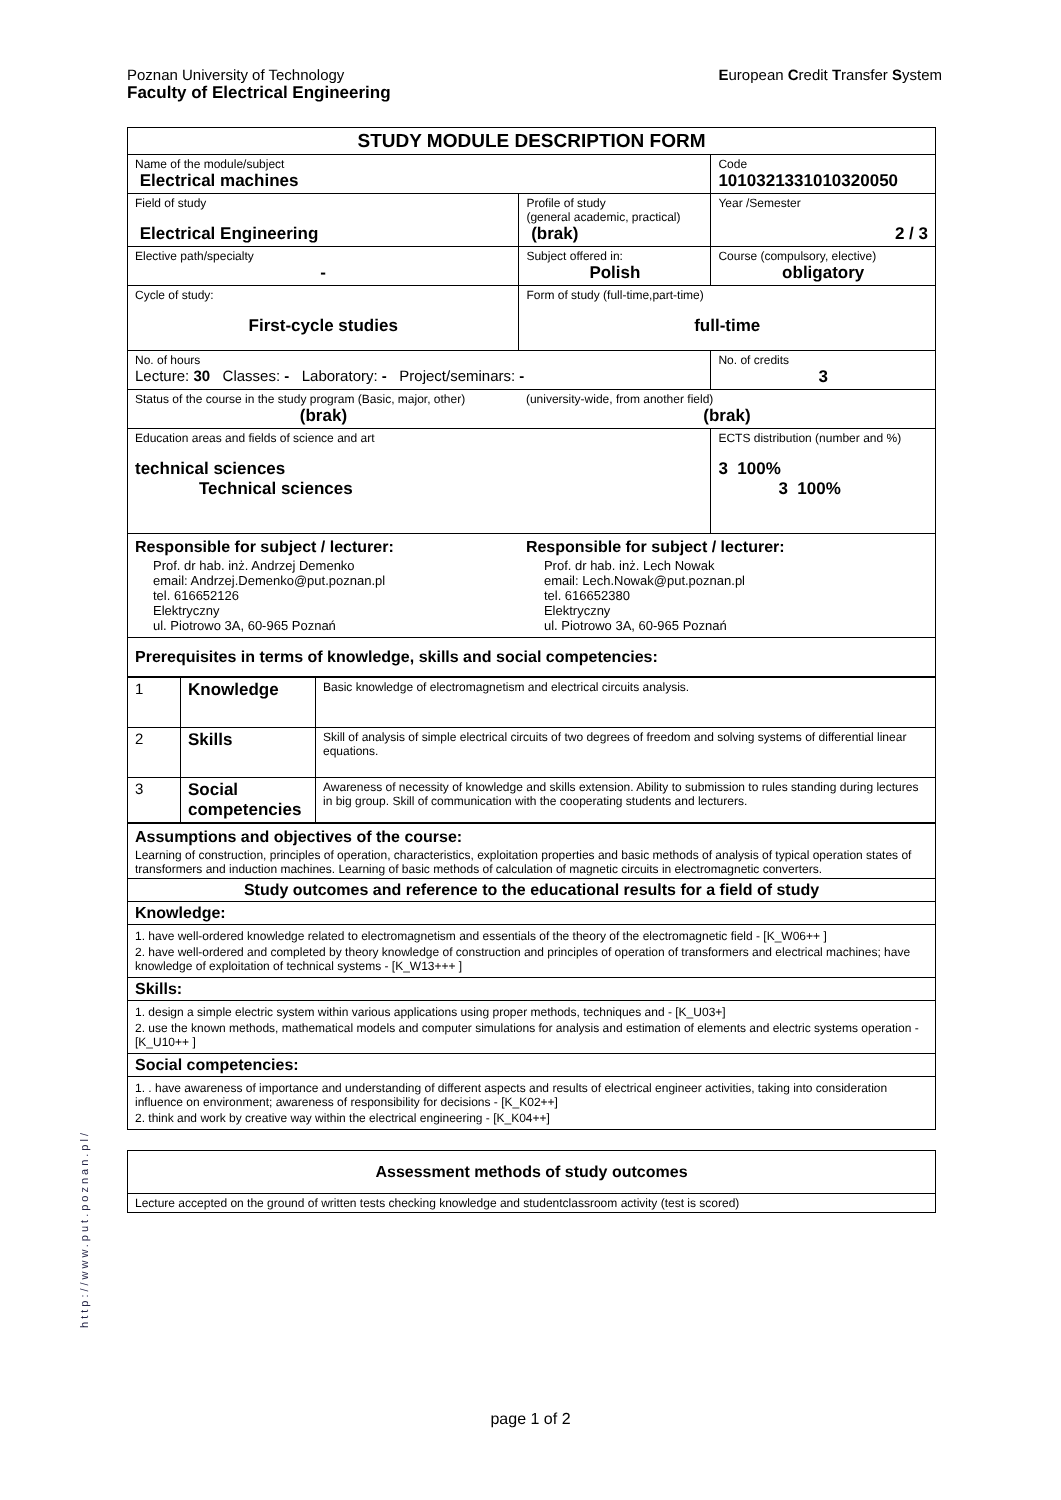European Credit Transfer System Poznan University of Technology
Faculty of Electrical Engineering
| STUDY MODULE DESCRIPTION FORM | | | |
| Name of the module/subject Electrical machines | | | Code 1010321331010320050 |
| Field of study Electrical Engineering | | Profile of study (general academic, practical) (brak) | Year /Semester 2 / 3 |
| Elective path/specialty - | | Subject offered in: Polish | Course (compulsory, elective) obligatory |
| Cycle of study: First-cycle studies | Form of study (full-time,part-time) full-time | | |
| No. of hours Lecture: 30 Classes: - Laboratory: - Project/seminars: - | | | No. of credits 3 |
| Status of the course in the study program (Basic, major, other) (brak) | | (university-wide, from another field) (brak) | |
| Education areas and fields of science and art technical sciences Technical sciences | | | ECTS distribution (number and %) 3 100% 3 100% |
| Responsible for subject / lecturer: Prof. dr hab. inż. Andrzej Demenko email: Andrzej.Demenko@put.poznan.pl tel. 616652126 Elektryczny ul. Piotrowo 3A, 60-965 Poznań | Responsible for subject / lecturer: Prof. dr hab. inż. Lech Nowak email: Lech.Nowak@put.poznan.pl tel. 616652380 Elektryczny ul. Piotrowo 3A, 60-965 Poznań | | |
| Prerequisites in terms of knowledge, skills and social competencies: | | | |
| 1 | Knowledge | Basic knowledge of electromagnetism and electrical circuits analysis. |
| 2 | Skills | Skill of analysis of simple electrical circuits of two degrees of freedom and solving systems of differential linear equations. |
| 3 | Social competencies | Awareness of necessity of knowledge and skills extension. Ability to submission to rules standing during lectures in big group. Skill of communication with the cooperating students and lecturers. |
| Assumptions and objectives of the course: Learning of construction, principles of operation, characteristics, exploitation properties and basic methods of analysis of typical operation states of transformers and induction machines. Learning of basic methods of calculation of magnetic circuits in electromagnetic converters. |
| Study outcomes and reference to the educational results for a field of study |
| Knowledge: |
| 1. have well-ordered knowledge related to electromagnetism and essentials of the theory of the electromagnetic field - [K_W06++ ] 2. have well-ordered and completed by theory knowledge of construction and principles of operation of transformers and electrical machines; have knowledge of exploitation of technical systems - [K_W13+++ ] |
| Skills: |
| 1. design a simple electric system within various applications using proper methods, techniques and - [K_U03+] 2. use the known methods, mathematical models and computer simulations for analysis and estimation of elements and electric systems operation - [K_U10++ ] |
| Social competencies: |
| 1. . have awareness of importance and understanding of different aspects and results of electrical engineer activities, taking into consideration influence on environment; awareness of responsibility for decisions - [K_K02++] 2. think and work by creative way within the electrical engineering - [K_K04++] |
| Assessment methods of study outcomes |
| Lecture accepted on the ground of written tests checking knowledge and studentclassroom activity (test is scored) |
http://www.put.poznan.pl/
page 1 of 2